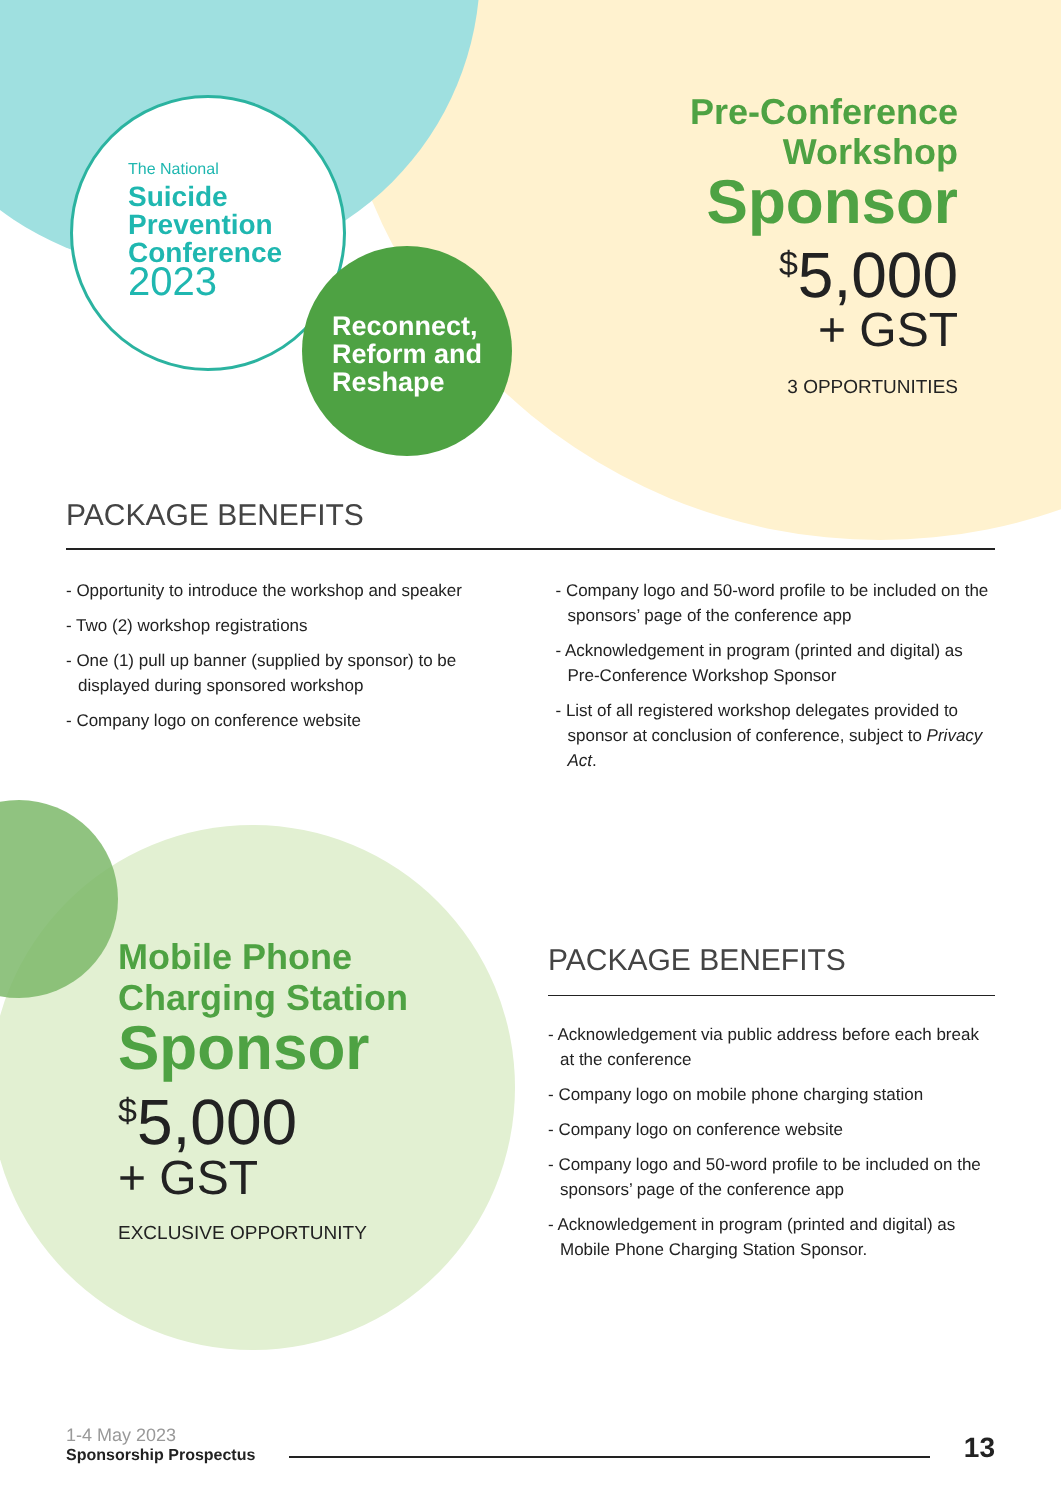The National
Suicide
Prevention
Conference
2023
Reconnect,
Reform and
Reshape
Pre-Conference
Workshop
Sponsor
<sup>$</sup>5,000
+ GST
3 OPPORTUNITIES
PACKAGE BENEFITS
- Opportunity to introduce the workshop and speaker
- Two (2) workshop registrations
- One (1) pull up banner (supplied by sponsor) to be displayed during sponsored workshop
- Company logo on conference website
- Company logo and 50-word profile to be included on the sponsors’ page of the conference app
- Acknowledgement in program (printed and digital) as Pre-Conference Workshop Sponsor
- List of all registered workshop delegates provided to sponsor at conclusion of conference, subject to Privacy Act.
Mobile Phone
Charging Station
Sponsor
<sup>$</sup>5,000
+ GST
EXCLUSIVE OPPORTUNITY
PACKAGE BENEFITS
- Acknowledgement via public address before each break at the conference
- Company logo on mobile phone charging station
- Company logo on conference website
- Company logo and 50-word profile to be included on the sponsors’ page of the conference app
- Acknowledgement in program (printed and digital) as Mobile Phone Charging Station Sponsor.
1-4 May 2023
Sponsorship Prospectus
13